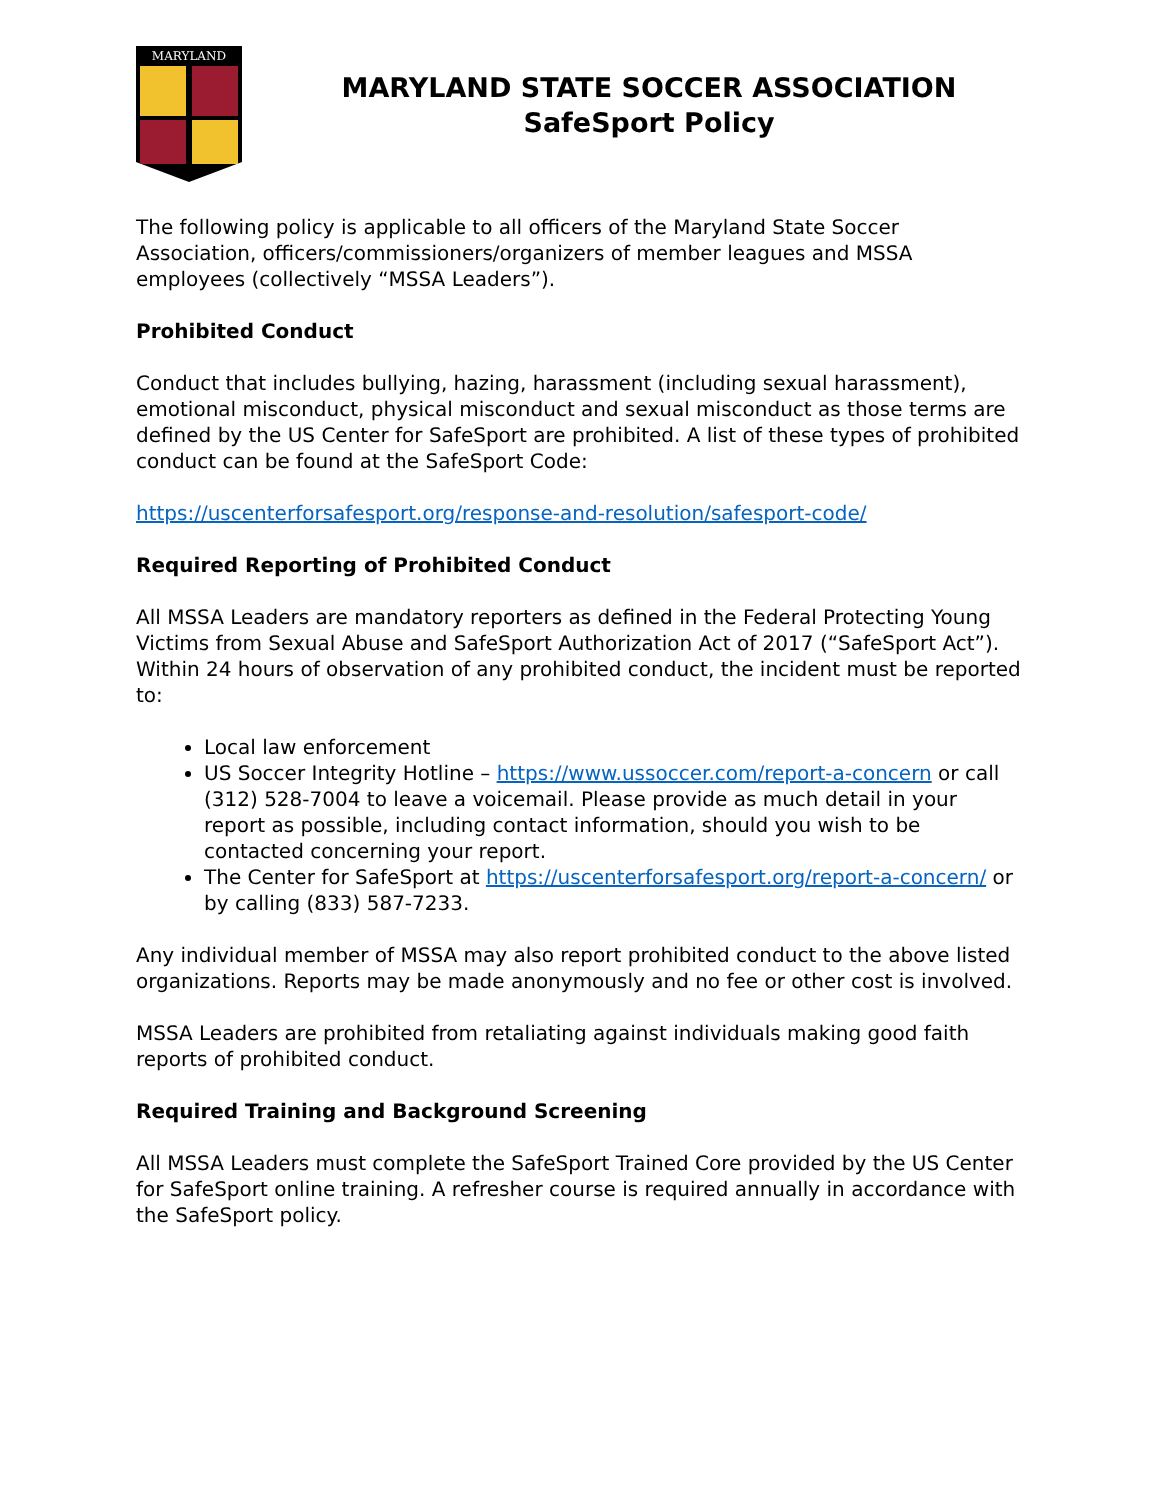MARYLAND
MARYLAND STATE SOCCER ASSOCIATION
SafeSport Policy
The following policy is applicable to all officers of the Maryland State Soccer Association, officers/commissioners/organizers of member leagues and MSSA employees (collectively “MSSA Leaders”).
Prohibited Conduct
Conduct that includes bullying, hazing, harassment (including sexual harassment), emotional misconduct, physical misconduct and sexual misconduct as those terms are defined by the US Center for SafeSport are prohibited. A list of these types of prohibited conduct can be found at the SafeSport Code:
https://uscenterforsafesport.org/response-and-resolution/safesport-code/
Required Reporting of Prohibited Conduct
All MSSA Leaders are mandatory reporters as defined in the Federal Protecting Young Victims from Sexual Abuse and SafeSport Authorization Act of 2017 (“SafeSport Act”). Within 24 hours of observation of any prohibited conduct, the incident must be reported to:
Local law enforcement
US Soccer Integrity Hotline – https://www.ussoccer.com/report-a-concern or call (312) 528-7004 to leave a voicemail. Please provide as much detail in your report as possible, including contact information, should you wish to be contacted concerning your report.
The Center for SafeSport at https://uscenterforsafesport.org/report-a-concern/ or by calling (833) 587-7233.
Any individual member of MSSA may also report prohibited conduct to the above listed organizations. Reports may be made anonymously and no fee or other cost is involved.
MSSA Leaders are prohibited from retaliating against individuals making good faith reports of prohibited conduct.
Required Training and Background Screening
All MSSA Leaders must complete the SafeSport Trained Core provided by the US Center for SafeSport online training. A refresher course is required annually in accordance with the SafeSport policy.